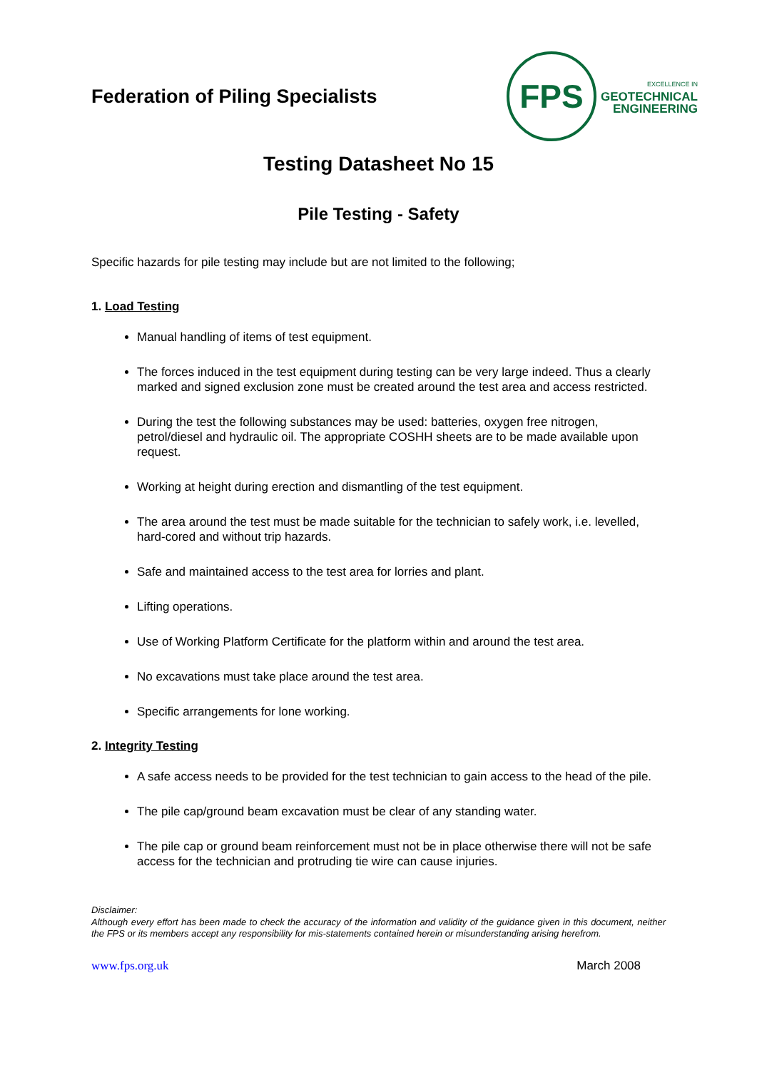Federation of Piling Specialists
FPS
EXCELLENCE IN
GEOTECHNICAL
ENGINEERING
Testing Datasheet No 15
Pile Testing - Safety
Specific hazards for pile testing may include but are not limited to the following;
1. Load Testing
Manual handling of items of test equipment.
The forces induced in the test equipment during testing can be very large indeed. Thus a clearly marked and signed exclusion zone must be created around the test area and access restricted.
During the test the following substances may be used: batteries, oxygen free nitrogen, petrol/diesel and hydraulic oil. The appropriate COSHH sheets are to be made available upon request.
Working at height during erection and dismantling of the test equipment.
The area around the test must be made suitable for the technician to safely work, i.e. levelled, hard-cored and without trip hazards.
Safe and maintained access to the test area for lorries and plant.
Lifting operations.
Use of Working Platform Certificate for the platform within and around the test area.
No excavations must take place around the test area.
Specific arrangements for lone working.
2. Integrity Testing
A safe access needs to be provided for the test technician to gain access to the head of the pile.
The pile cap/ground beam excavation must be clear of any standing water.
The pile cap or ground beam reinforcement must not be in place otherwise there will not be safe access for the technician and protruding tie wire can cause injuries.
Disclaimer:
Although every effort has been made to check the accuracy of the information and validity of the guidance given in this document, neither the FPS or its members accept any responsibility for mis-statements contained herein or misunderstanding arising herefrom.
www.fps.org.uk March 2008